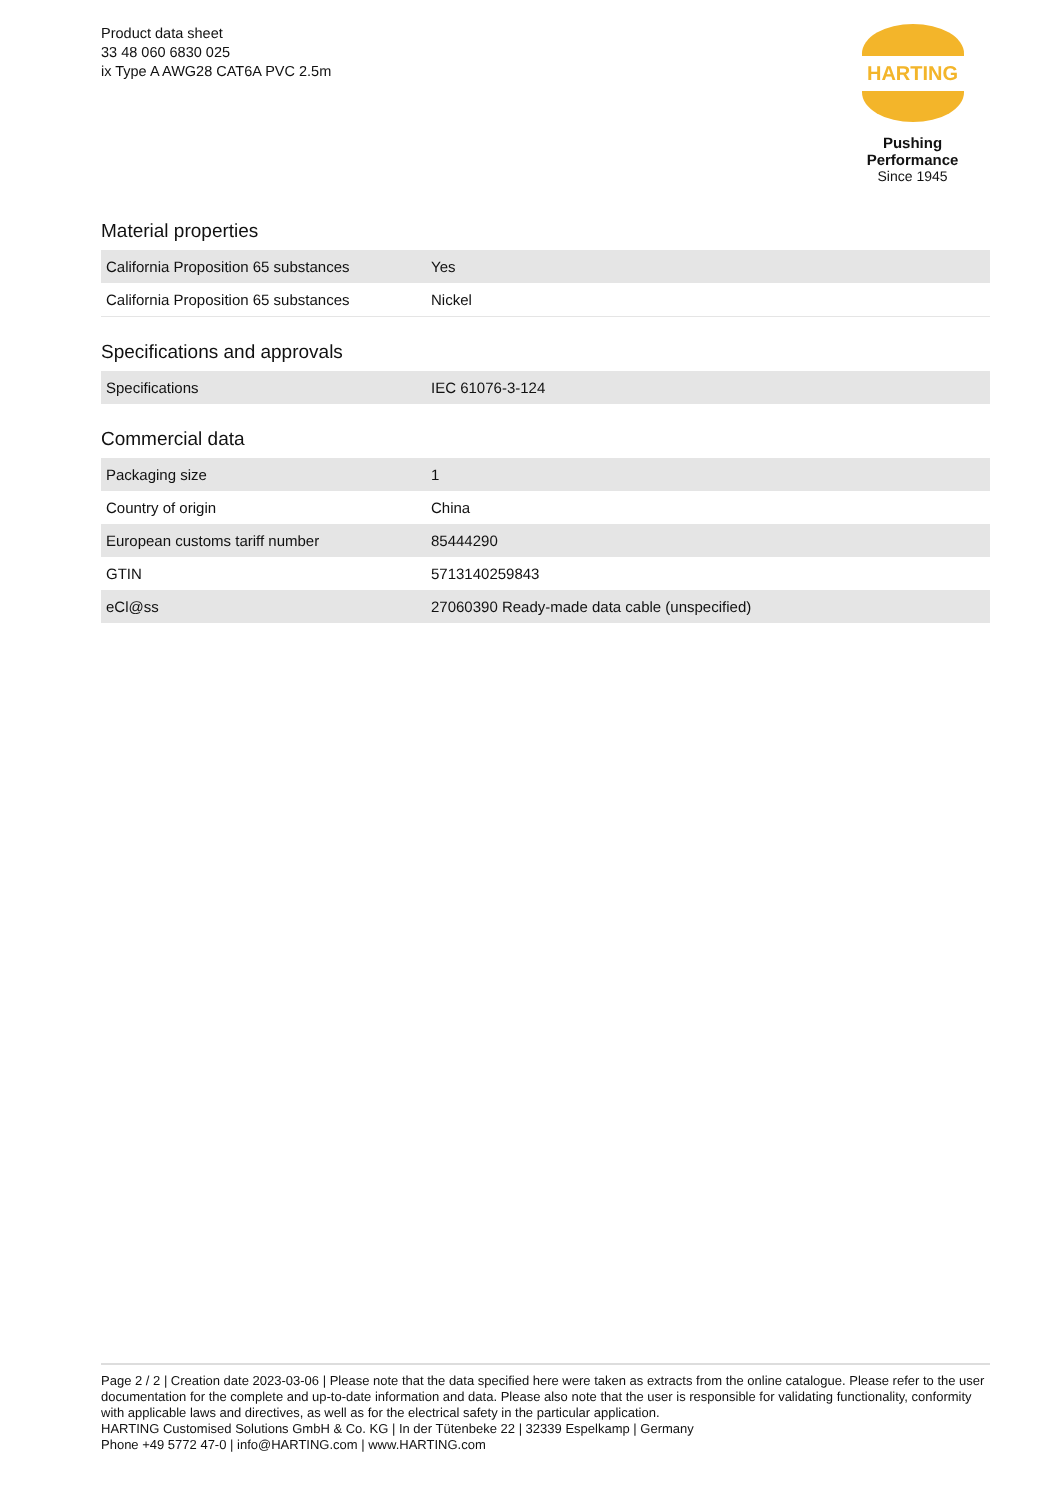Product data sheet
33 48 060 6830 025
ix Type A AWG28 CAT6A PVC 2.5m
HARTING
Pushing Performance
Since 1945
Material properties
| California Proposition 65 substances | Yes |
| California Proposition 65 substances | Nickel |
Specifications and approvals
| Specifications | IEC 61076-3-124 |
Commercial data
| Packaging size | 1 |
| Country of origin | China |
| European customs tariff number | 85444290 |
| GTIN | 5713140259843 |
| eCl@ss | 27060390 Ready-made data cable (unspecified) |
Page 2 / 2 | Creation date 2023-03-06 | Please note that the data specified here were taken as extracts from the online catalogue. Please refer to the user documentation for the complete and up-to-date information and data. Please also note that the user is responsible for validating functionality, conformity with applicable laws and directives, as well as for the electrical safety in the particular application.
HARTING Customised Solutions GmbH & Co. KG | In der Tütenbeke 22 | 32339 Espelkamp | Germany
Phone +49 5772 47-0 | info@HARTING.com | www.HARTING.com